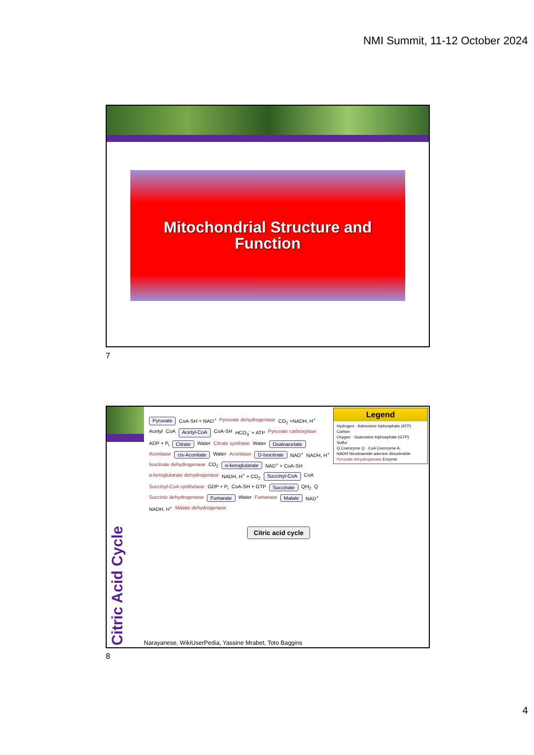NMI Summit, 11-12 October 2024
Mitochondrial Structure and
Function
7
Citric Acid Cycle
Pyruvate CoA-SH + NAD<sup>+</sup> Pyruvate dehydrogenase CO<sub>2</sub> +NADH, H<sup>+</sup> Acetyl CoA Acetyl-CoA CoA-SH HCO<sub>3</sub><sup>-</sup> + ATP Pyruvate carboxylase ADP + P<sub>i</sub> Citrate Water Citrate synthase Water Oxaloacetate Aconitase cis-Aconitate Water Aconitase D-Isocitrate NAD<sup>+</sup> NADH, H<sup>+</sup> Isocitrate dehydrogenase CO<sub>2</sub> α-ketoglutarate NAD<sup>+</sup> + CoA-SH α-ketoglutarate dehydrogenase NADH, H<sup>+</sup> + CO<sub>2</sub> Succinyl-CoA CoA Succinyl-CoA synthetase GDP + P<sub>i</sub> CoA-SH + GTP Succinate QH<sub>2</sub> Q Succinic dehydrogenase Fumarate Water Fumarase Malate NAD<sup>+</sup> NADH, H<sup>+</sup> Malate dehydrogenase
Citric acid cycle
Legend
Hydrogen · Adenosine triphosphate (ATP)
Carbon
Oxygen · Guanosine triphosphate (GTP)
Sulfur
Q Coenzyme Q · CoA Coenzyme A
NADH Nicotinamide adenine dinucleotide
Pyruvate dehydrogenase Enzyme
Narayanese, WikiUserPedia, Yassine Mrabet, Toto Baggins
8
4